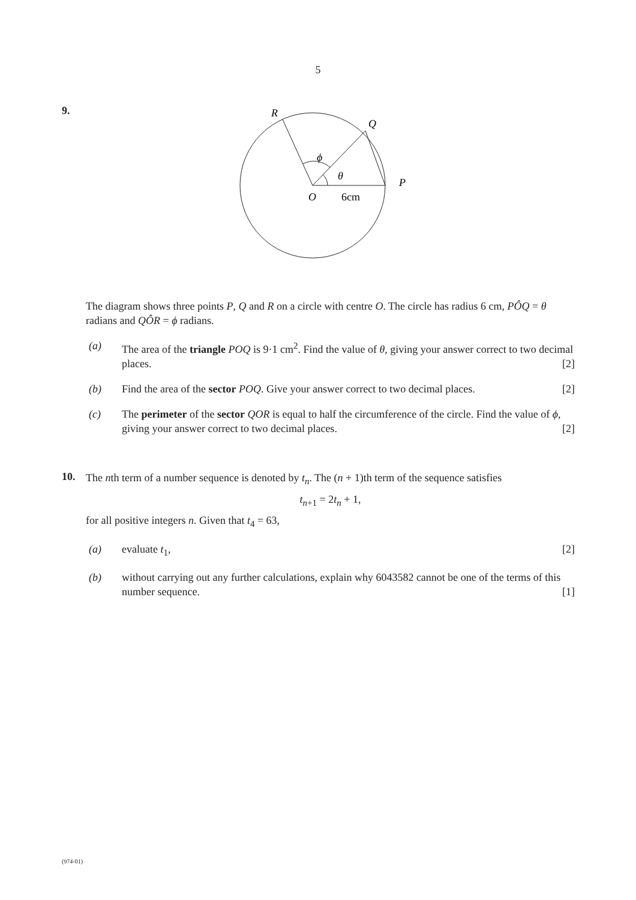5
9.
R
Q
P
O
6cm
ϕ
θ
The diagram shows three points P, Q and R on a circle with centre O. The circle has radius 6 cm, PÔQ = θ radians and QÔR = ϕ radians.
(a) The area of the triangle POQ is 9·1 cm<sup>2</sup>. Find the value of θ, giving your answer correct to two decimal places. [2]
(b) Find the area of the sector POQ. Give your answer correct to two decimal places. [2]
(c) The perimeter of the sector QOR is equal to half the circumference of the circle. Find the value of ϕ, giving your answer correct to two decimal places. [2]
10.
The nth term of a number sequence is denoted by t<sub>n</sub>. The (n + 1)th term of the sequence satisfies
t<sub>n+1</sub> = 2t<sub>n</sub> + 1,
for all positive integers n. Given that t<sub>4</sub> = 63,
(a) evaluate t<sub>1</sub>, [2]
(b) without carrying out any further calculations, explain why 6043582 cannot be one of the terms of this number sequence. [1]
(974-01)